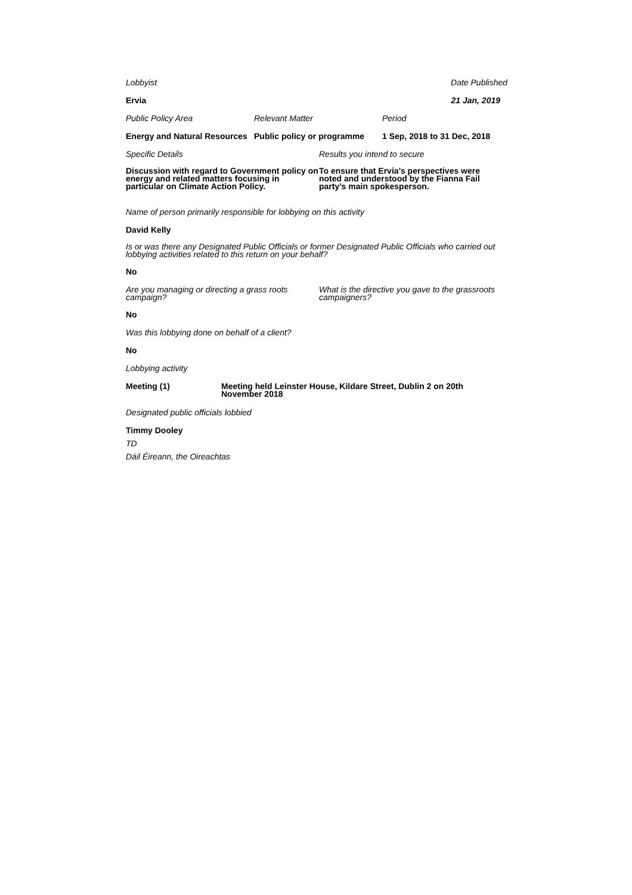Lobbyist Date Published
Ervia 21 Jan, 2019
Public Policy Area Relevant Matter Period
Energy and Natural Resources
Public policy or programme
1 Sep, 2018 to 31 Dec, 2018
Specific Details Results you intend to secure
Discussion with regard to Government policy on energy and related matters focusing in particular on Climate Action Policy.
To ensure that Ervia’s perspectives were noted and understood by the Fianna Fail party’s main spokesperson.
Name of person primarily responsible for lobbying on this activity
David Kelly
Is or was there any Designated Public Officials or former Designated Public Officials who carried out lobbying activities related to this return on your behalf?
No
Are you managing or directing a grass roots campaign?
What is the directive you gave to the grassroots campaigners?
No
Was this lobbying done on behalf of a client?
No
Lobbying activity
Meeting (1) Meeting held Leinster House, Kildare Street, Dublin 2 on 20th November 2018
Designated public officials lobbied
Timmy Dooley
TD
Dáil Éireann, the Oireachtas